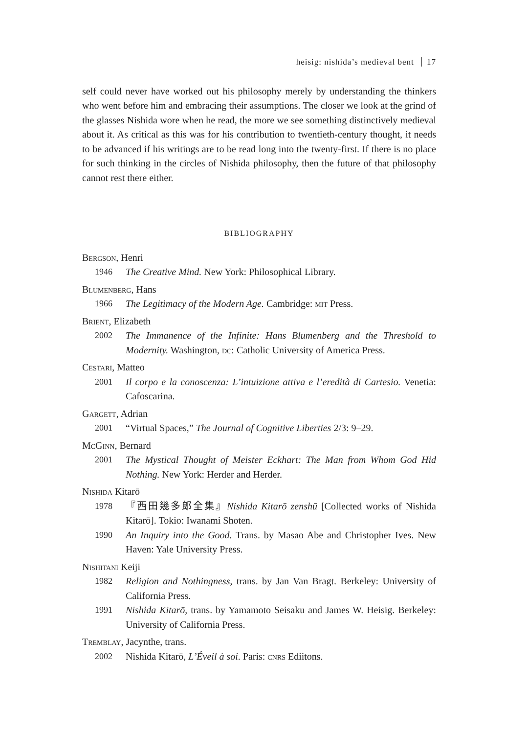heisig: nishida’s medieval bent 17
self could never have worked out his philosophy merely by understanding the thinkers who went before him and embracing their assumptions. The closer we look at the grind of the glasses Nishida wore when he read, the more we see something distinctively medieval about it. As critical as this was for his contribution to twentieth-century thought, it needs to be advanced if his writings are to be read long into the twenty-first. If there is no place for such thinking in the circles of Nishida philosophy, then the future of that philosophy cannot rest there either.
BIBLIOGRAPHY
Bergson, Henri
1946 The Creative Mind. New York: Philosophical Library.
Blumenberg, Hans
1966 The Legitimacy of the Modern Age. Cambridge: mit Press.
Brient, Elizabeth
2002 The Immanence of the Infinite: Hans Blumenberg and the Threshold to Modernity. Washington, dc: Catholic University of America Press.
Cestari, Matteo
2001 Il corpo e la conoscenza: L’intuizione attiva e l’eredità di Cartesio. Venetia: Cafoscarina.
Gargett, Adrian
2001 “Virtual Spaces,” The Journal of Cognitive Liberties 2/3: 9–29.
McGinn, Bernard
2001 The Mystical Thought of Meister Eckhart: The Man from Whom God Hid Nothing. New York: Herder and Herder.
Nishida Kitarō
1978 『西田幾多郎全集』Nishida Kitarō zenshū [Collected works of Nishida Kitarō]. Tokio: Iwanami Shoten.
1990 An Inquiry into the Good. Trans. by Masao Abe and Christopher Ives. New Haven: Yale University Press.
Nishitani Keiji
1982 Religion and Nothingness, trans. by Jan Van Bragt. Berkeley: University of California Press.
1991 Nishida Kitarō, trans. by Yamamoto Seisaku and James W. Heisig. Berkeley: University of California Press.
Tremblay, Jacynthe, trans.
2002 Nishida Kitarō, L’Éveil à soi. Paris: cnrs Ediitons.